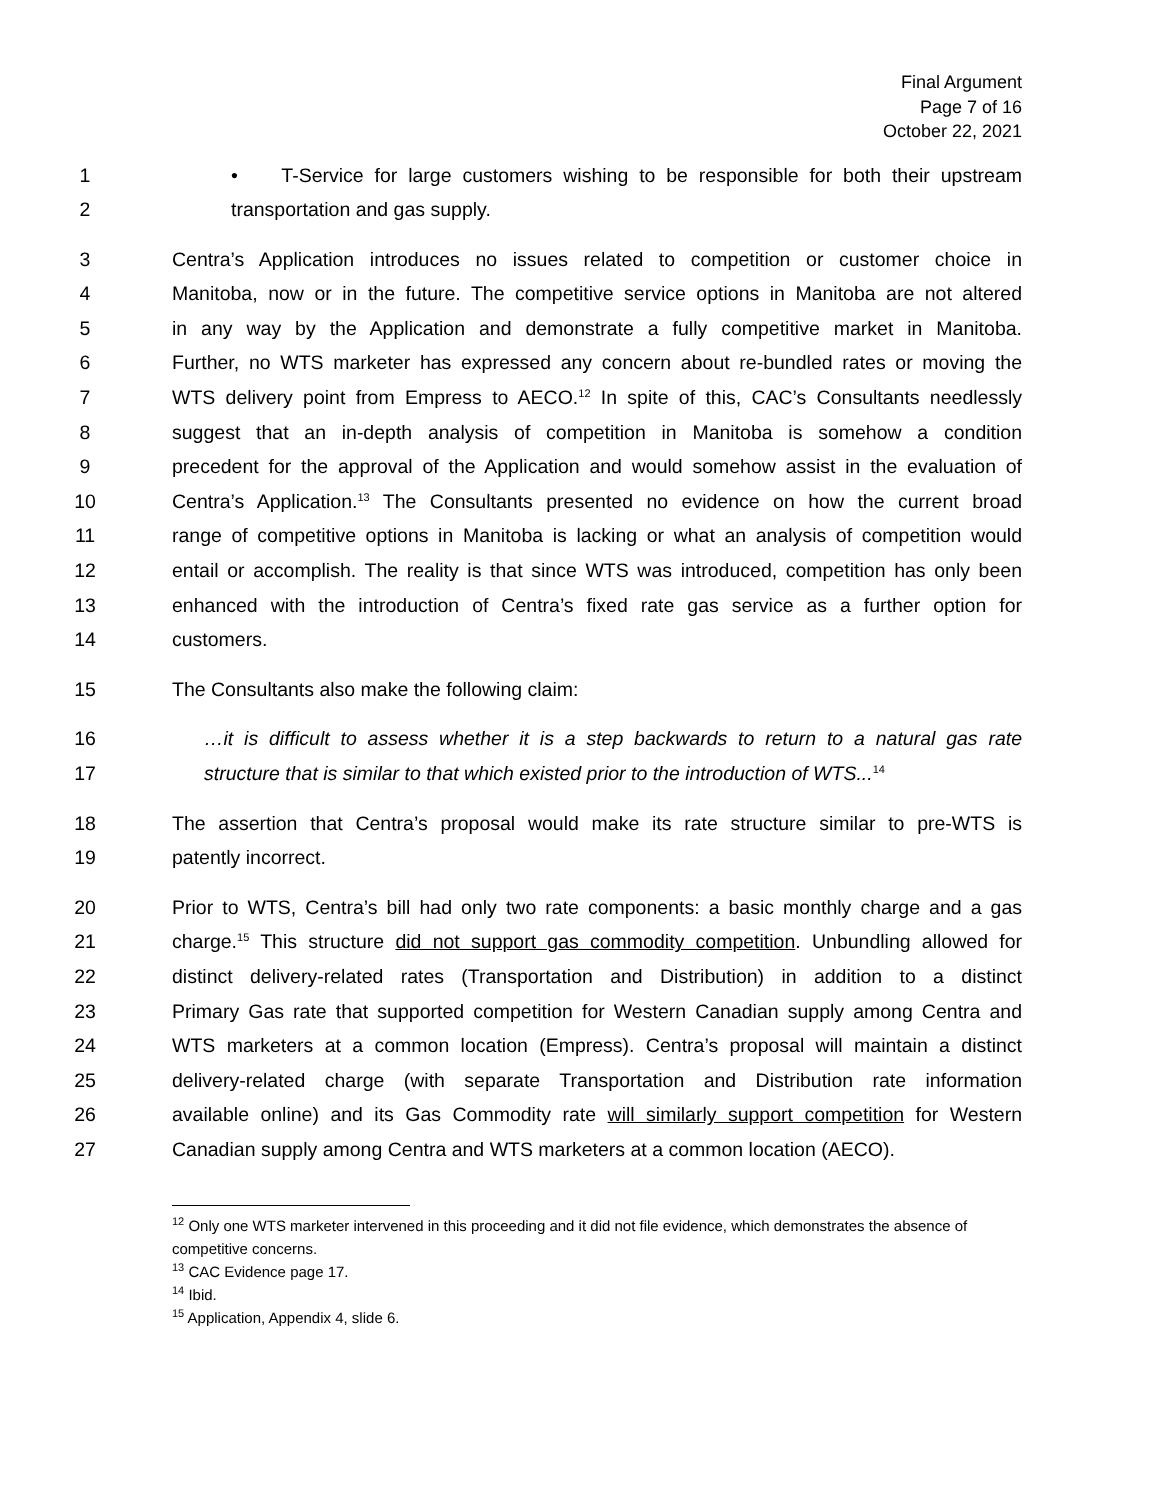Final Argument
Page 7 of 16
October 22, 2021
1 • T-Service for large customers wishing to be responsible for both their upstream
2 transportation and gas supply.
3 Centra’s Application introduces no issues related to competition or customer choice in
4 Manitoba, now or in the future. The competitive service options in Manitoba are not altered
5 in any way by the Application and demonstrate a fully competitive market in Manitoba.
6 Further, no WTS marketer has expressed any concern about re-bundled rates or moving the
7 WTS delivery point from Empress to AECO.<sup>12</sup> In spite of this, CAC’s Consultants needlessly
8 suggest that an in-depth analysis of competition in Manitoba is somehow a condition
9 precedent for the approval of the Application and would somehow assist in the evaluation of
10 Centra’s Application.<sup>13</sup> The Consultants presented no evidence on how the current broad
11 range of competitive options in Manitoba is lacking or what an analysis of competition would
12 entail or accomplish. The reality is that since WTS was introduced, competition has only been
13 enhanced with the introduction of Centra’s fixed rate gas service as a further option for
14 customers.
15 The Consultants also make the following claim:
16 …it is difficult to assess whether it is a step backwards to return to a natural gas rate
17 structure that is similar to that which existed prior to the introduction of WTS...<sup>14</sup>
18 The assertion that Centra’s proposal would make its rate structure similar to pre-WTS is
19 patently incorrect.
20 Prior to WTS, Centra’s bill had only two rate components: a basic monthly charge and a gas
21 charge.<sup>15</sup> This structure did not support gas commodity competition. Unbundling allowed for
22 distinct delivery-related rates (Transportation and Distribution) in addition to a distinct
23 Primary Gas rate that supported competition for Western Canadian supply among Centra and
24 WTS marketers at a common location (Empress). Centra’s proposal will maintain a distinct
25 delivery-related charge (with separate Transportation and Distribution rate information
26 available online) and its Gas Commodity rate will similarly support competition for Western
27 Canadian supply among Centra and WTS marketers at a common location (AECO).
<sup>12</sup> Only one WTS marketer intervened in this proceeding and it did not file evidence, which demonstrates the absence of competitive concerns.
<sup>13</sup> CAC Evidence page 17.
<sup>14</sup> Ibid.
<sup>15</sup> Application, Appendix 4, slide 6.